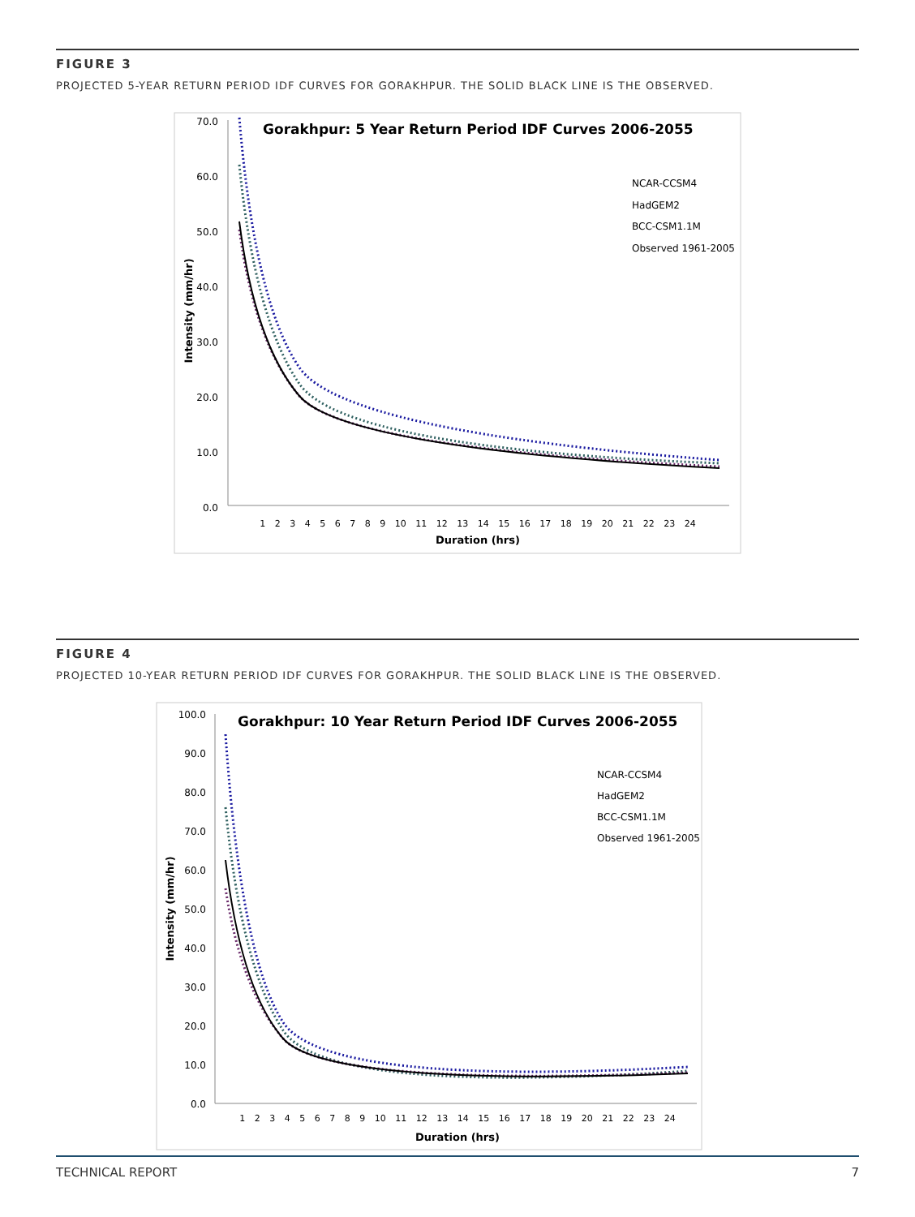FIGURE 3
PROJECTED 5-YEAR RETURN PERIOD IDF CURVES FOR GORAKHPUR. THE SOLID BLACK LINE IS THE OBSERVED.
Gorakhpur: 5 Year Return Period IDF Curves 2006-2055
70.0
60.0
50.0
40.0
30.0
20.0
10.0
0.0
Intensity (mm/hr)
1 2 3 4 5 6 7 8 9 10 11 12 13 14 15 16 17 18 19 20 21 22 23 24
Duration (hrs)
NCAR-CCSM4
HadGEM2
BCC-CSM1.1M
Observed 1961-2005
FIGURE 4
PROJECTED 10-YEAR RETURN PERIOD IDF CURVES FOR GORAKHPUR. THE SOLID BLACK LINE IS THE OBSERVED.
Gorakhpur: 10 Year Return Period IDF Curves 2006-2055
100.0
90.0
80.0
70.0
60.0
50.0
40.0
30.0
20.0
10.0
0.0
Intensity (mm/hr)
1 2 3 4 5 6 7 8 9 10 11 12 13 14 15 16 17 18 19 20 21 22 23 24
Duration (hrs)
NCAR-CCSM4
HadGEM2
BCC-CSM1.1M
Observed 1961-2005
TECHNICAL REPORT 7